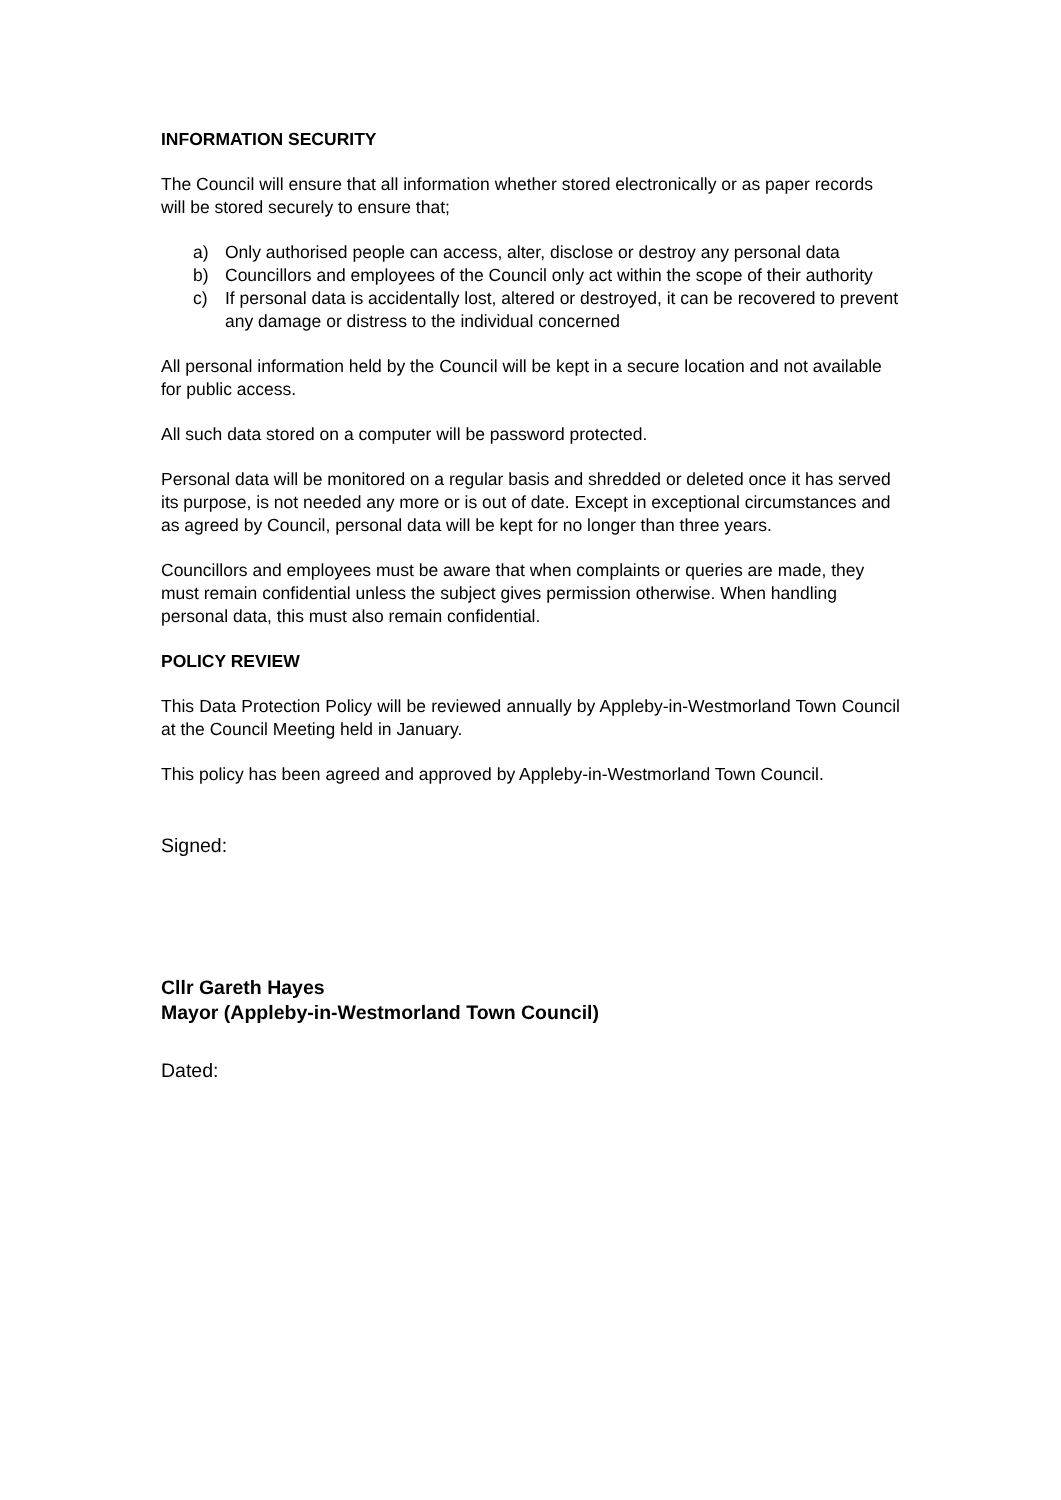INFORMATION SECURITY
The Council will ensure that all information whether stored electronically or as paper records will be stored securely to ensure that;
a) Only authorised people can access, alter, disclose or destroy any personal data
b) Councillors and employees of the Council only act within the scope of their authority
c) If personal data is accidentally lost, altered or destroyed, it can be recovered to prevent any damage or distress to the individual concerned
All personal information held by the Council will be kept in a secure location and not available for public access.
All such data stored on a computer will be password protected.
Personal data will be monitored on a regular basis and shredded or deleted once it has served its purpose, is not needed any more or is out of date. Except in exceptional circumstances and as agreed by Council, personal data will be kept for no longer than three years.
Councillors and employees must be aware that when complaints or queries are made, they must remain confidential unless the subject gives permission otherwise. When handling personal data, this must also remain confidential.
POLICY REVIEW
This Data Protection Policy will be reviewed annually by Appleby-in-Westmorland Town Council at the Council Meeting held in January.
This policy has been agreed and approved by Appleby-in-Westmorland Town Council.
Signed:
Cllr Gareth Hayes
Mayor (Appleby-in-Westmorland Town Council)
Dated: